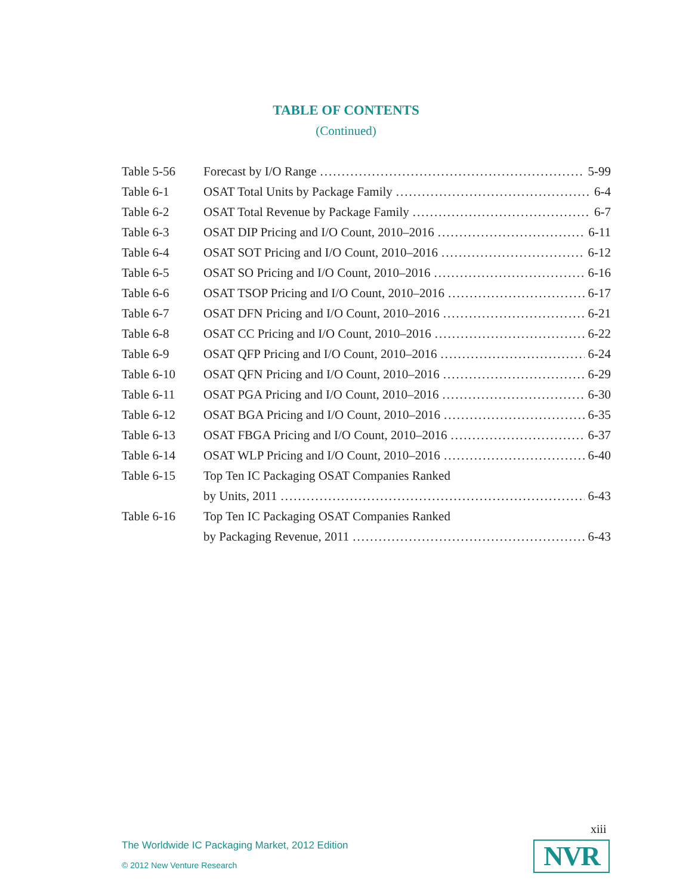TABLE OF CONTENTS
(Continued)
Table 5-56 Forecast by I/O Range 5-99
Table 6-1 OSAT Total Units by Package Family 6-4
Table 6-2 OSAT Total Revenue by Package Family 6-7
Table 6-3 OSAT DIP Pricing and I/O Count, 2010–2016 6-11
Table 6-4 OSAT SOT Pricing and I/O Count, 2010–2016 6-12
Table 6-5 OSAT SO Pricing and I/O Count, 2010–2016 6-16
Table 6-6 OSAT TSOP Pricing and I/O Count, 2010–2016 6-17
Table 6-7 OSAT DFN Pricing and I/O Count, 2010–2016 6-21
Table 6-8 OSAT CC Pricing and I/O Count, 2010–2016 6-22
Table 6-9 OSAT QFP Pricing and I/O Count, 2010–2016 6-24
Table 6-10 OSAT QFN Pricing and I/O Count, 2010–2016 6-29
Table 6-11 OSAT PGA Pricing and I/O Count, 2010–2016 6-30
Table 6-12 OSAT BGA Pricing and I/O Count, 2010–2016 6-35
Table 6-13 OSAT FBGA Pricing and I/O Count, 2010–2016 6-37
Table 6-14 OSAT WLP Pricing and I/O Count, 2010–2016 6-40
Table 6-15 Top Ten IC Packaging OSAT Companies Ranked
by Units, 2011 6-43
Table 6-16 Top Ten IC Packaging OSAT Companies Ranked
by Packaging Revenue, 2011 6-43
xiii
The Worldwide IC Packaging Market, 2012 Edition
© 2012 New Venture Research NVR